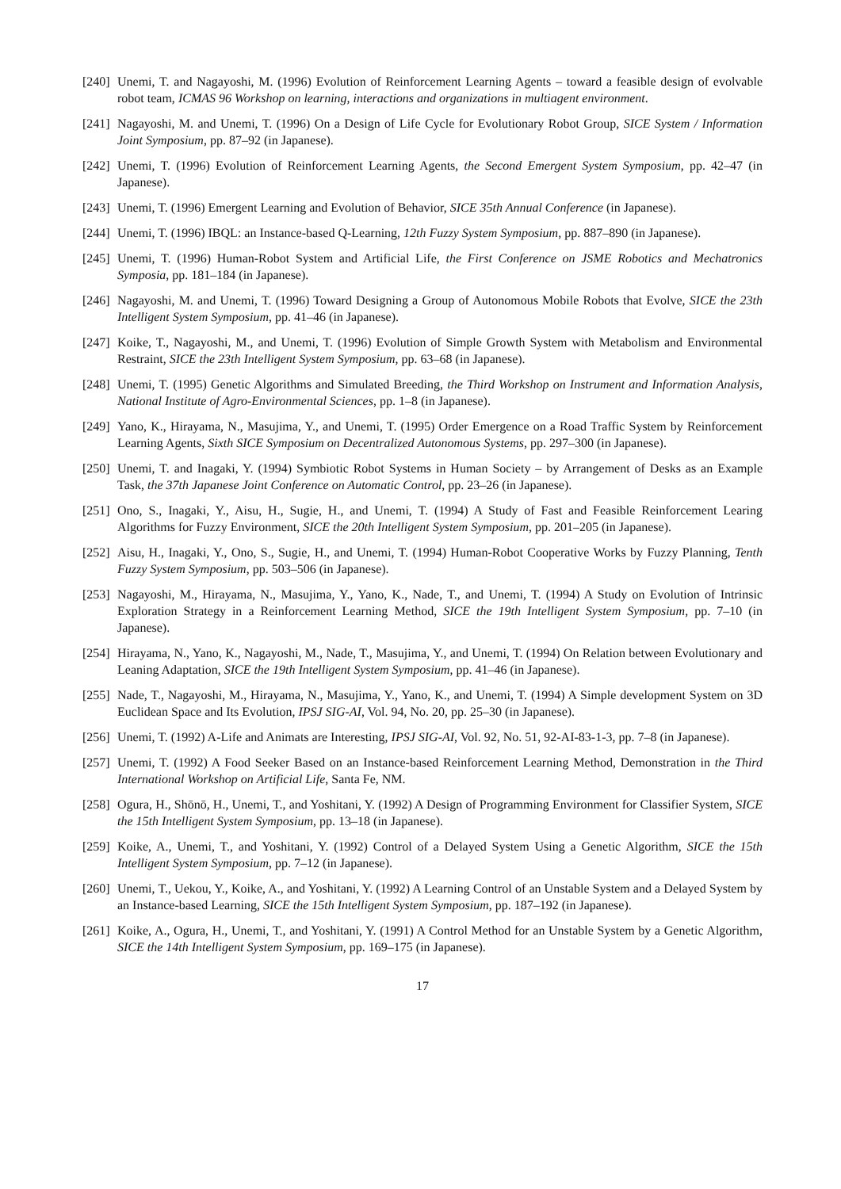[240] Unemi, T. and Nagayoshi, M. (1996) Evolution of Reinforcement Learning Agents – toward a feasible design of evolvable robot team, ICMAS 96 Workshop on learning, interactions and organizations in multiagent environment.
[241] Nagayoshi, M. and Unemi, T. (1996) On a Design of Life Cycle for Evolutionary Robot Group, SICE System / Information Joint Symposium, pp. 87–92 (in Japanese).
[242] Unemi, T. (1996) Evolution of Reinforcement Learning Agents, the Second Emergent System Symposium, pp. 42–47 (in Japanese).
[243] Unemi, T. (1996) Emergent Learning and Evolution of Behavior, SICE 35th Annual Conference (in Japanese).
[244] Unemi, T. (1996) IBQL: an Instance-based Q-Learning, 12th Fuzzy System Symposium, pp. 887–890 (in Japanese).
[245] Unemi, T. (1996) Human-Robot System and Artificial Life, the First Conference on JSME Robotics and Mechatronics Symposia, pp. 181–184 (in Japanese).
[246] Nagayoshi, M. and Unemi, T. (1996) Toward Designing a Group of Autonomous Mobile Robots that Evolve, SICE the 23th Intelligent System Symposium, pp. 41–46 (in Japanese).
[247] Koike, T., Nagayoshi, M., and Unemi, T. (1996) Evolution of Simple Growth System with Metabolism and Environmental Restraint, SICE the 23th Intelligent System Symposium, pp. 63–68 (in Japanese).
[248] Unemi, T. (1995) Genetic Algorithms and Simulated Breeding, the Third Workshop on Instrument and Information Analysis, National Institute of Agro-Environmental Sciences, pp. 1–8 (in Japanese).
[249] Yano, K., Hirayama, N., Masujima, Y., and Unemi, T. (1995) Order Emergence on a Road Traffic System by Reinforcement Learning Agents, Sixth SICE Symposium on Decentralized Autonomous Systems, pp. 297–300 (in Japanese).
[250] Unemi, T. and Inagaki, Y. (1994) Symbiotic Robot Systems in Human Society – by Arrangement of Desks as an Example Task, the 37th Japanese Joint Conference on Automatic Control, pp. 23–26 (in Japanese).
[251] Ono, S., Inagaki, Y., Aisu, H., Sugie, H., and Unemi, T. (1994) A Study of Fast and Feasible Reinforcement Learing Algorithms for Fuzzy Environment, SICE the 20th Intelligent System Symposium, pp. 201–205 (in Japanese).
[252] Aisu, H., Inagaki, Y., Ono, S., Sugie, H., and Unemi, T. (1994) Human-Robot Cooperative Works by Fuzzy Planning, Tenth Fuzzy System Symposium, pp. 503–506 (in Japanese).
[253] Nagayoshi, M., Hirayama, N., Masujima, Y., Yano, K., Nade, T., and Unemi, T. (1994) A Study on Evolution of Intrinsic Exploration Strategy in a Reinforcement Learning Method, SICE the 19th Intelligent System Symposium, pp. 7–10 (in Japanese).
[254] Hirayama, N., Yano, K., Nagayoshi, M., Nade, T., Masujima, Y., and Unemi, T. (1994) On Relation between Evolutionary and Leaning Adaptation, SICE the 19th Intelligent System Symposium, pp. 41–46 (in Japanese).
[255] Nade, T., Nagayoshi, M., Hirayama, N., Masujima, Y., Yano, K., and Unemi, T. (1994) A Simple development System on 3D Euclidean Space and Its Evolution, IPSJ SIG-AI, Vol. 94, No. 20, pp. 25–30 (in Japanese).
[256] Unemi, T. (1992) A-Life and Animats are Interesting, IPSJ SIG-AI, Vol. 92, No. 51, 92-AI-83-1-3, pp. 7–8 (in Japanese).
[257] Unemi, T. (1992) A Food Seeker Based on an Instance-based Reinforcement Learning Method, Demonstration in the Third International Workshop on Artificial Life, Santa Fe, NM.
[258] Ogura, H., Shōnō, H., Unemi, T., and Yoshitani, Y. (1992) A Design of Programming Environment for Classifier System, SICE the 15th Intelligent System Symposium, pp. 13–18 (in Japanese).
[259] Koike, A., Unemi, T., and Yoshitani, Y. (1992) Control of a Delayed System Using a Genetic Algorithm, SICE the 15th Intelligent System Symposium, pp. 7–12 (in Japanese).
[260] Unemi, T., Uekou, Y., Koike, A., and Yoshitani, Y. (1992) A Learning Control of an Unstable System and a Delayed System by an Instance-based Learning, SICE the 15th Intelligent System Symposium, pp. 187–192 (in Japanese).
[261] Koike, A., Ogura, H., Unemi, T., and Yoshitani, Y. (1991) A Control Method for an Unstable System by a Genetic Algorithm, SICE the 14th Intelligent System Symposium, pp. 169–175 (in Japanese).
17